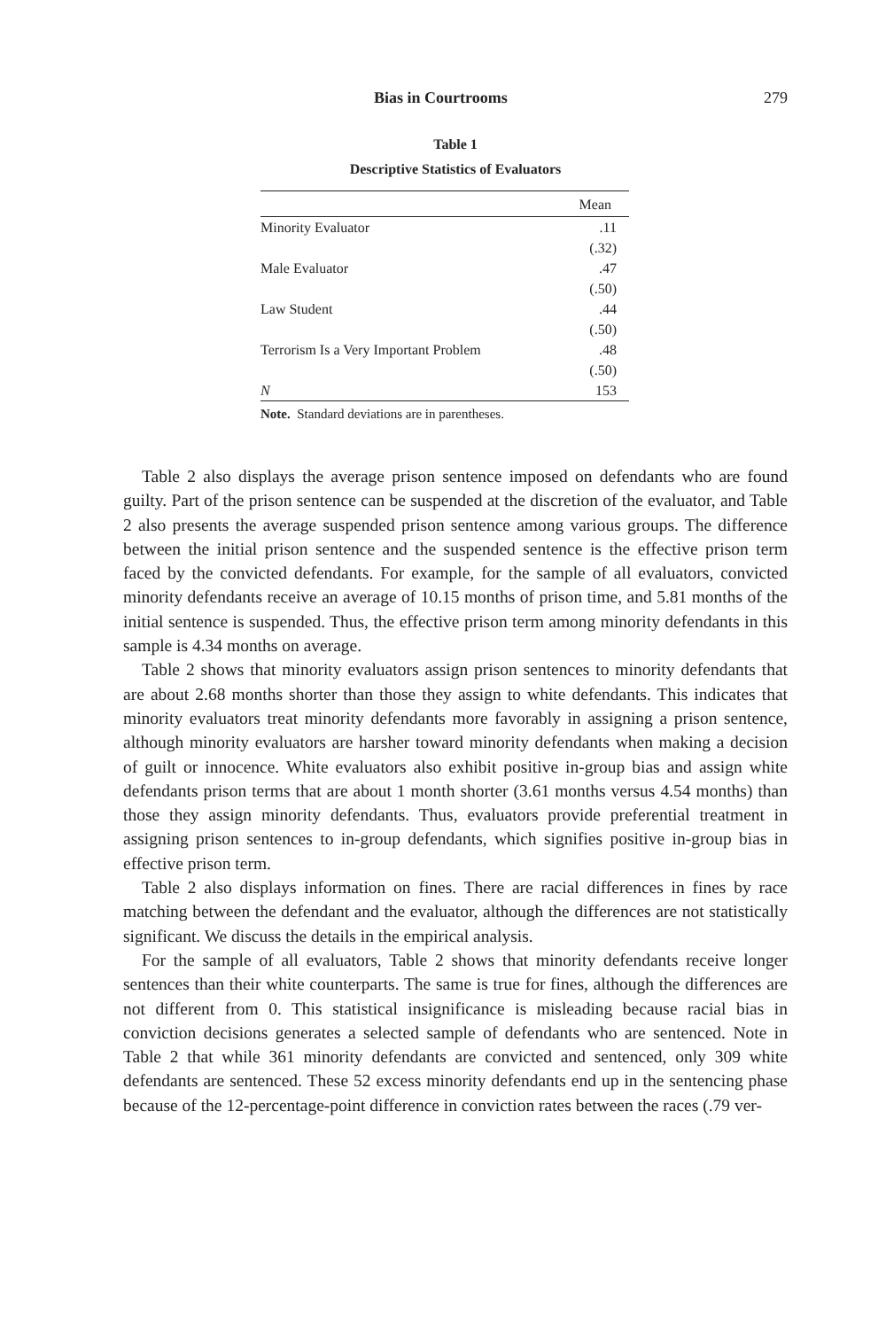Bias in Courtrooms 279
Table 1
Descriptive Statistics of Evaluators
| | Mean |
| --- | --- |
| Minority Evaluator | .11 |
| | (.32) |
| Male Evaluator | .47 |
| | (.50) |
| Law Student | .44 |
| | (.50) |
| Terrorism Is a Very Important Problem | .48 |
| | (.50) |
| N | 153 |
Note. Standard deviations are in parentheses.
Table 2 also displays the average prison sentence imposed on defendants who are found guilty. Part of the prison sentence can be suspended at the discretion of the evaluator, and Table 2 also presents the average suspended prison sentence among various groups. The difference between the initial prison sentence and the suspended sentence is the effective prison term faced by the convicted defendants. For example, for the sample of all evaluators, convicted minority defendants receive an average of 10.15 months of prison time, and 5.81 months of the initial sentence is suspended. Thus, the effective prison term among minority defendants in this sample is 4.34 months on average.
Table 2 shows that minority evaluators assign prison sentences to minority defendants that are about 2.68 months shorter than those they assign to white defendants. This indicates that minority evaluators treat minority defendants more favorably in assigning a prison sentence, although minority evaluators are harsher toward minority defendants when making a decision of guilt or innocence. White evaluators also exhibit positive in-group bias and assign white defendants prison terms that are about 1 month shorter (3.61 months versus 4.54 months) than those they assign minority defendants. Thus, evaluators provide preferential treatment in assigning prison sentences to in-group defendants, which signifies positive in-group bias in effective prison term.
Table 2 also displays information on fines. There are racial differences in fines by race matching between the defendant and the evaluator, although the differences are not statistically significant. We discuss the details in the empirical analysis.
For the sample of all evaluators, Table 2 shows that minority defendants receive longer sentences than their white counterparts. The same is true for fines, although the differences are not different from 0. This statistical insignificance is misleading because racial bias in conviction decisions generates a selected sample of defendants who are sentenced. Note in Table 2 that while 361 minority defendants are convicted and sentenced, only 309 white defendants are sentenced. These 52 excess minority defendants end up in the sentencing phase because of the 12-percentage-point difference in conviction rates between the races (.79 ver-